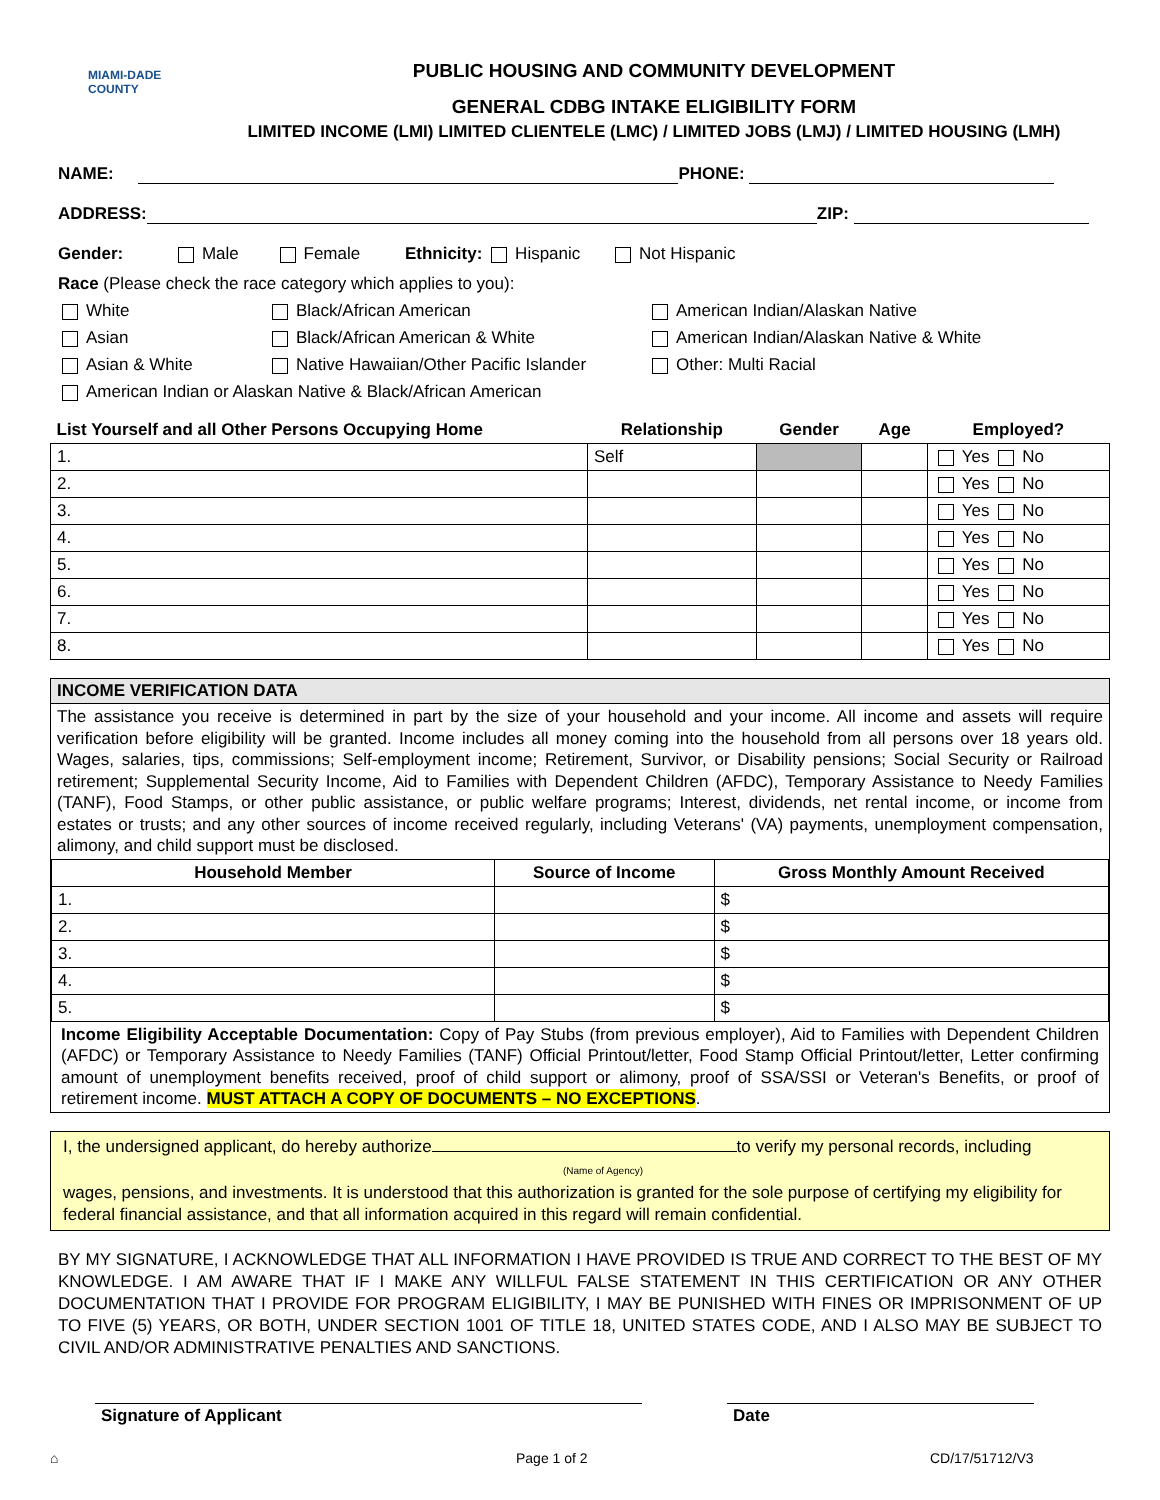MIAMI-DADE COUNTY
PUBLIC HOUSING AND COMMUNITY DEVELOPMENT
GENERAL CDBG INTAKE ELIGIBILITY FORM
LIMITED INCOME (LMI) LIMITED CLIENTELE (LMC) / LIMITED JOBS (LMJ) / LIMITED HOUSING (LMH)
NAME: PHONE:
ADDRESS: ZIP:
Gender: Male Female Ethnicity: Hispanic Not Hispanic
Race (Please check the race category which applies to you):
White
Asian
Asian & White
Black/African American
Black/African American & White
Native Hawaiian/Other Pacific Islander
American Indian/Alaskan Native
American Indian/Alaskan Native & White
Other: Multi Racial
American Indian or Alaskan Native & Black/African American
| List Yourself and all Other Persons Occupying Home | Relationship | Gender | Age | Employed? |
| --- | --- | --- | --- | --- |
| 1. | Self | | | Yes No |
| 2. | | | | Yes No |
| 3. | | | | Yes No |
| 4. | | | | Yes No |
| 5. | | | | Yes No |
| 6. | | | | Yes No |
| 7. | | | | Yes No |
| 8. | | | | Yes No |
INCOME VERIFICATION DATA
The assistance you receive is determined in part by the size of your household and your income. All income and assets will require verification before eligibility will be granted. Income includes all money coming into the household from all persons over 18 years old. Wages, salaries, tips, commissions; Self-employment income; Retirement, Survivor, or Disability pensions; Social Security or Railroad retirement; Supplemental Security Income, Aid to Families with Dependent Children (AFDC), Temporary Assistance to Needy Families (TANF), Food Stamps, or other public assistance, or public welfare programs; Interest, dividends, net rental income, or income from estates or trusts; and any other sources of income received regularly, including Veterans' (VA) payments, unemployment compensation, alimony, and child support must be disclosed.
| Household Member | Source of Income | Gross Monthly Amount Received |
| --- | --- | --- |
| 1. | | $ |
| 2. | | $ |
| 3. | | $ |
| 4. | | $ |
| 5. | | $ |
Income Eligibility Acceptable Documentation: Copy of Pay Stubs (from previous employer), Aid to Families with Dependent Children (AFDC) or Temporary Assistance to Needy Families (TANF) Official Printout/letter, Food Stamp Official Printout/letter, Letter confirming amount of unemployment benefits received, proof of child support or alimony, proof of SSA/SSI or Veteran's Benefits, or proof of retirement income. MUST ATTACH A COPY OF DOCUMENTS – NO EXCEPTIONS.
I, the undersigned applicant, do hereby authorize to verify my personal records, including
(Name of Agency)
wages, pensions, and investments. It is understood that this authorization is granted for the sole purpose of certifying my eligibility for federal financial assistance, and that all information acquired in this regard will remain confidential.
BY MY SIGNATURE, I ACKNOWLEDGE THAT ALL INFORMATION I HAVE PROVIDED IS TRUE AND CORRECT TO THE BEST OF MY KNOWLEDGE. I AM AWARE THAT IF I MAKE ANY WILLFUL FALSE STATEMENT IN THIS CERTIFICATION OR ANY OTHER DOCUMENTATION THAT I PROVIDE FOR PROGRAM ELIGIBILITY, I MAY BE PUNISHED WITH FINES OR IMPRISONMENT OF UP TO FIVE (5) YEARS, OR BOTH, UNDER SECTION 1001 OF TITLE 18, UNITED STATES CODE, AND I ALSO MAY BE SUBJECT TO CIVIL AND/OR ADMINISTRATIVE PENALTIES AND SANCTIONS.
Signature of Applicant Date
⌂ Page 1 of 2 CD/17/51712/V3